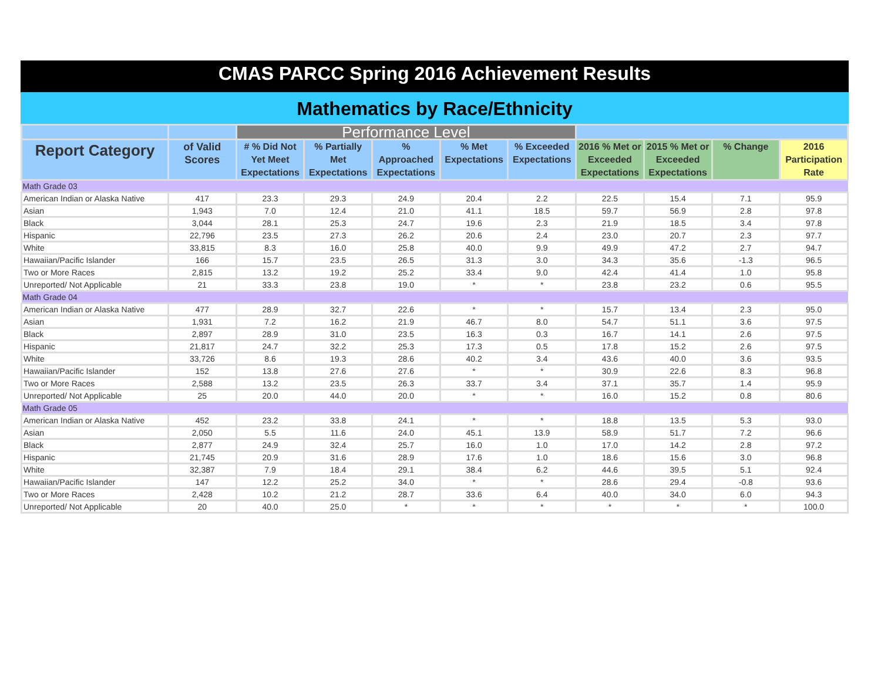CMAS PARCC Spring 2016 Achievement Results
Mathematics by Race/Ethnicity
| | | Performance Level | | | | | | | | |
| --- | --- | --- | --- | --- | --- | --- | --- | --- | --- | --- |
| Report Category | of Valid Scores | # % Did Not Yet Meet Expectations | % Partially Met Expectations | % Approached Expectations | % Met Expectations | % Exceeded Expectations | 2016 % Met or Exceeded Expectations | 2015 % Met or Exceeded Expectations | % Change | 2016 Participation Rate |
| Math Grade 03 | | | | | | | | | | |
| American Indian or Alaska Native | 417 | 23.3 | 29.3 | 24.9 | 20.4 | 2.2 | 22.5 | 15.4 | 7.1 | 95.9 |
| Asian | 1,943 | 7.0 | 12.4 | 21.0 | 41.1 | 18.5 | 59.7 | 56.9 | 2.8 | 97.8 |
| Black | 3,044 | 28.1 | 25.3 | 24.7 | 19.6 | 2.3 | 21.9 | 18.5 | 3.4 | 97.8 |
| Hispanic | 22,796 | 23.5 | 27.3 | 26.2 | 20.6 | 2.4 | 23.0 | 20.7 | 2.3 | 97.7 |
| White | 33,815 | 8.3 | 16.0 | 25.8 | 40.0 | 9.9 | 49.9 | 47.2 | 2.7 | 94.7 |
| Hawaiian/Pacific Islander | 166 | 15.7 | 23.5 | 26.5 | 31.3 | 3.0 | 34.3 | 35.6 | -1.3 | 96.5 |
| Two or More Races | 2,815 | 13.2 | 19.2 | 25.2 | 33.4 | 9.0 | 42.4 | 41.4 | 1.0 | 95.8 |
| Unreported/ Not Applicable | 21 | 33.3 | 23.8 | 19.0 | * | * | 23.8 | 23.2 | 0.6 | 95.5 |
| Math Grade 04 | | | | | | | | | | |
| American Indian or Alaska Native | 477 | 28.9 | 32.7 | 22.6 | * | * | 15.7 | 13.4 | 2.3 | 95.0 |
| Asian | 1,931 | 7.2 | 16.2 | 21.9 | 46.7 | 8.0 | 54.7 | 51.1 | 3.6 | 97.5 |
| Black | 2,897 | 28.9 | 31.0 | 23.5 | 16.3 | 0.3 | 16.7 | 14.1 | 2.6 | 97.5 |
| Hispanic | 21,817 | 24.7 | 32.2 | 25.3 | 17.3 | 0.5 | 17.8 | 15.2 | 2.6 | 97.5 |
| White | 33,726 | 8.6 | 19.3 | 28.6 | 40.2 | 3.4 | 43.6 | 40.0 | 3.6 | 93.5 |
| Hawaiian/Pacific Islander | 152 | 13.8 | 27.6 | 27.6 | * | * | 30.9 | 22.6 | 8.3 | 96.8 |
| Two or More Races | 2,588 | 13.2 | 23.5 | 26.3 | 33.7 | 3.4 | 37.1 | 35.7 | 1.4 | 95.9 |
| Unreported/ Not Applicable | 25 | 20.0 | 44.0 | 20.0 | * | * | 16.0 | 15.2 | 0.8 | 80.6 |
| Math Grade 05 | | | | | | | | | | |
| American Indian or Alaska Native | 452 | 23.2 | 33.8 | 24.1 | * | * | 18.8 | 13.5 | 5.3 | 93.0 |
| Asian | 2,050 | 5.5 | 11.6 | 24.0 | 45.1 | 13.9 | 58.9 | 51.7 | 7.2 | 96.6 |
| Black | 2,877 | 24.9 | 32.4 | 25.7 | 16.0 | 1.0 | 17.0 | 14.2 | 2.8 | 97.2 |
| Hispanic | 21,745 | 20.9 | 31.6 | 28.9 | 17.6 | 1.0 | 18.6 | 15.6 | 3.0 | 96.8 |
| White | 32,387 | 7.9 | 18.4 | 29.1 | 38.4 | 6.2 | 44.6 | 39.5 | 5.1 | 92.4 |
| Hawaiian/Pacific Islander | 147 | 12.2 | 25.2 | 34.0 | * | * | 28.6 | 29.4 | -0.8 | 93.6 |
| Two or More Races | 2,428 | 10.2 | 21.2 | 28.7 | 33.6 | 6.4 | 40.0 | 34.0 | 6.0 | 94.3 |
| Unreported/ Not Applicable | 20 | 40.0 | 25.0 | * | * | * | * | * | * | 100.0 |